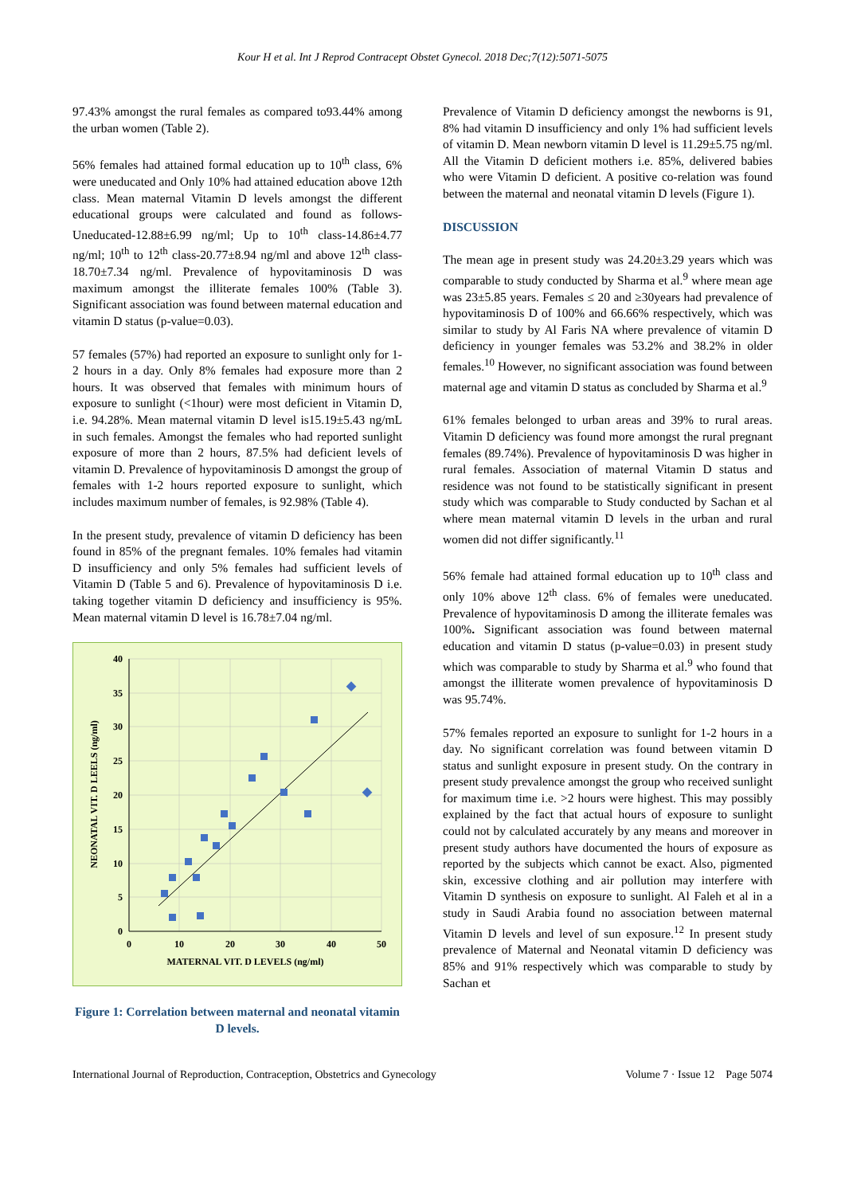Kour H et al. Int J Reprod Contracept Obstet Gynecol. 2018 Dec;7(12):5071-5075
97.43% amongst the rural females as compared to93.44% among the urban women (Table 2).
56% females had attained formal education up to 10<sup>th</sup> class, 6% were uneducated and Only 10% had attained education above 12th class. Mean maternal Vitamin D levels amongst the different educational groups were calculated and found as follows- Uneducated-12.88±6.99 ng/ml; Up to 10<sup>th</sup> class-14.86±4.77 ng/ml; 10<sup>th</sup> to 12<sup>th</sup> class-20.77±8.94 ng/ml and above 12<sup>th</sup> class-18.70±7.34 ng/ml. Prevalence of hypovitaminosis D was maximum amongst the illiterate females 100% (Table 3). Significant association was found between maternal education and vitamin D status (p-value=0.03).
57 females (57%) had reported an exposure to sunlight only for 1-2 hours in a day. Only 8% females had exposure more than 2 hours. It was observed that females with minimum hours of exposure to sunlight (<1hour) were most deficient in Vitamin D, i.e. 94.28%. Mean maternal vitamin D level is15.19±5.43 ng/mL in such females. Amongst the females who had reported sunlight exposure of more than 2 hours, 87.5% had deficient levels of vitamin D. Prevalence of hypovitaminosis D amongst the group of females with 1-2 hours reported exposure to sunlight, which includes maximum number of females, is 92.98% (Table 4).
In the present study, prevalence of vitamin D deficiency has been found in 85% of the pregnant females. 10% females had vitamin D insufficiency and only 5% females had sufficient levels of Vitamin D (Table 5 and 6). Prevalence of hypovitaminosis D i.e. taking together vitamin D deficiency and insufficiency is 95%. Mean maternal vitamin D level is 16.78±7.04 ng/ml.
40
35
30
25
20
15
10
5
0
0
10
20
30
40
50
MATERNAL VIT. D LEVELS (ng/ml)
NEONATAL VIT. D LEELS (ng/ml)
Figure 1: Correlation between maternal and neonatal vitamin D levels.
Prevalence of Vitamin D deficiency amongst the newborns is 91, 8% had vitamin D insufficiency and only 1% had sufficient levels of vitamin D. Mean newborn vitamin D level is 11.29±5.75 ng/ml. All the Vitamin D deficient mothers i.e. 85%, delivered babies who were Vitamin D deficient. A positive co-relation was found between the maternal and neonatal vitamin D levels (Figure 1).
DISCUSSION
The mean age in present study was 24.20±3.29 years which was comparable to study conducted by Sharma et al.<sup>9</sup> where mean age was 23±5.85 years. Females ≤ 20 and ≥30years had prevalence of hypovitaminosis D of 100% and 66.66% respectively, which was similar to study by Al Faris NA where prevalence of vitamin D deficiency in younger females was 53.2% and 38.2% in older females.<sup>10</sup> However, no significant association was found between maternal age and vitamin D status as concluded by Sharma et al.<sup>9</sup>
61% females belonged to urban areas and 39% to rural areas. Vitamin D deficiency was found more amongst the rural pregnant females (89.74%). Prevalence of hypovitaminosis D was higher in rural females. Association of maternal Vitamin D status and residence was not found to be statistically significant in present study which was comparable to Study conducted by Sachan et al where mean maternal vitamin D levels in the urban and rural women did not differ significantly.<sup>11</sup>
56% female had attained formal education up to 10<sup>th</sup> class and only 10% above 12<sup>th</sup> class. 6% of females were uneducated. Prevalence of hypovitaminosis D among the illiterate females was 100%. Significant association was found between maternal education and vitamin D status (p-value=0.03) in present study which was comparable to study by Sharma et al.<sup>9</sup> who found that amongst the illiterate women prevalence of hypovitaminosis D was 95.74%.
57% females reported an exposure to sunlight for 1-2 hours in a day. No significant correlation was found between vitamin D status and sunlight exposure in present study. On the contrary in present study prevalence amongst the group who received sunlight for maximum time i.e. >2 hours were highest. This may possibly explained by the fact that actual hours of exposure to sunlight could not by calculated accurately by any means and moreover in present study authors have documented the hours of exposure as reported by the subjects which cannot be exact. Also, pigmented skin, excessive clothing and air pollution may interfere with Vitamin D synthesis on exposure to sunlight. Al Faleh et al in a study in Saudi Arabia found no association between maternal Vitamin D levels and level of sun exposure.<sup>12</sup> In present study prevalence of Maternal and Neonatal vitamin D deficiency was 85% and 91% respectively which was comparable to study by Sachan et
International Journal of Reproduction, Contraception, Obstetrics and Gynecology Volume 7 · Issue 12 Page 5074